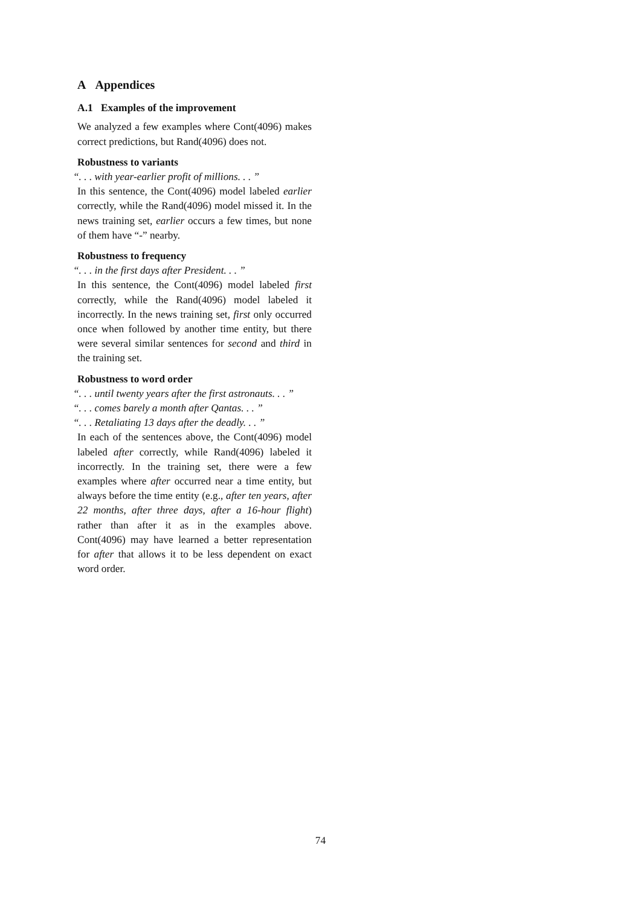A Appendices
A.1 Examples of the improvement
We analyzed a few examples where Cont(4096) makes correct predictions, but Rand(4096) does not.
Robustness to variants
“. . . with year-earlier profit of millions. . . ”
In this sentence, the Cont(4096) model labeled earlier correctly, while the Rand(4096) model missed it. In the news training set, earlier occurs a few times, but none of them have “-” nearby.
Robustness to frequency
“. . . in the first days after President. . . ”
In this sentence, the Cont(4096) model labeled first correctly, while the Rand(4096) model labeled it incorrectly. In the news training set, first only occurred once when followed by another time entity, but there were several similar sentences for second and third in the training set.
Robustness to word order
“. . . until twenty years after the first astronauts. . . ”
“. . . comes barely a month after Qantas. . . ”
“. . . Retaliating 13 days after the deadly. . . ”
In each of the sentences above, the Cont(4096) model labeled after correctly, while Rand(4096) labeled it incorrectly. In the training set, there were a few examples where after occurred near a time entity, but always before the time entity (e.g., after ten years, after 22 months, after three days, after a 16-hour flight) rather than after it as in the examples above. Cont(4096) may have learned a better representation for after that allows it to be less dependent on exact word order.
74